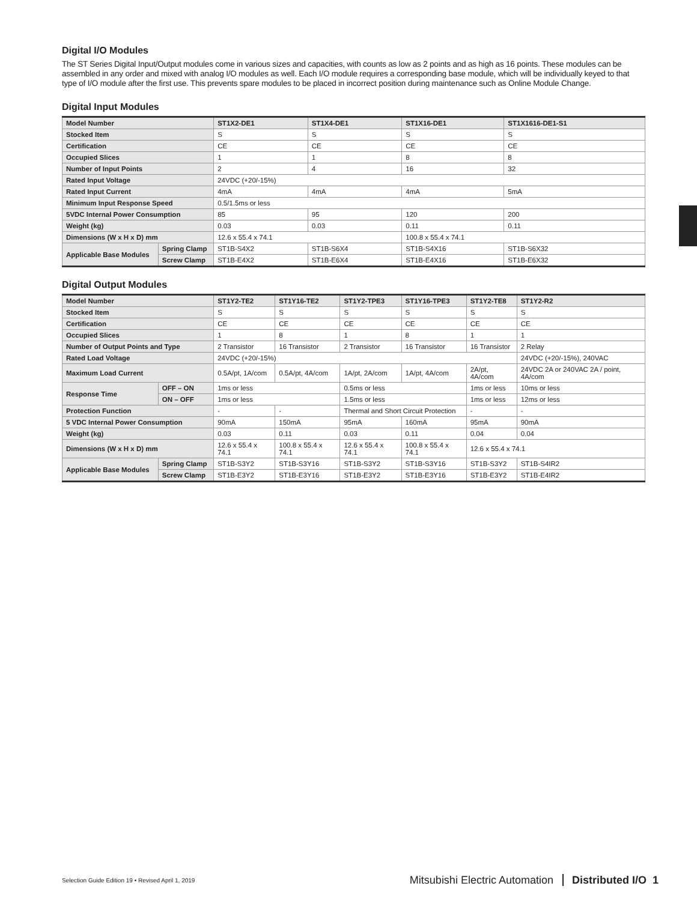Digital I/O Modules
The ST Series Digital Input/Output modules come in various sizes and capacities, with counts as low as 2 points and as high as 16 points. These modules can be assembled in any order and mixed with analog I/O modules as well. Each I/O module requires a corresponding base module, which will be individually keyed to that type of I/O module after the first use. This prevents spare modules to be placed in incorrect position during maintenance such as Online Module Change.
Digital Input Modules
| Model Number | | ST1X2-DE1 | ST1X4-DE1 | ST1X16-DE1 | ST1X1616-DE1-S1 |
| --- | --- | --- | --- | --- | --- |
| Stocked Item | | S | S | S | S |
| Certification | | CE | CE | CE | CE |
| Occupied Slices | | 1 | 1 | 8 | 8 |
| Number of Input Points | | 2 | 4 | 16 | 32 |
| Rated Input Voltage | | 24VDC (+20/-15%) | | | |
| Rated Input Current | | 4mA | 4mA | 4mA | 5mA |
| Minimum Input Response Speed | | 0.5/1.5ms or less | | | |
| 5VDC Internal Power Consumption | | 85 | 95 | 120 | 200 |
| Weight (kg) | | 0.03 | 0.03 | 0.11 | 0.11 |
| Dimensions (W x H x D) mm | | 12.6 x 55.4 x 74.1 | | 100.8 x 55.4 x 74.1 | |
| Applicable Base Modules | Spring Clamp | ST1B-S4X2 | ST1B-S6X4 | ST1B-S4X16 | ST1B-S6X32 |
| | Screw Clamp | ST1B-E4X2 | ST1B-E6X4 | ST1B-E4X16 | ST1B-E6X32 |
Digital Output Modules
| Model Number | | ST1Y2-TE2 | ST1Y16-TE2 | ST1Y2-TPE3 | ST1Y16-TPE3 | ST1Y2-TE8 | ST1Y2-R2 |
| --- | --- | --- | --- | --- | --- | --- | --- |
| Stocked Item | | S | S | S | S | S | S |
| Certification | | CE | CE | CE | CE | CE | CE |
| Occupied Slices | | 1 | 8 | 1 | 8 | 1 | 1 |
| Number of Output Points and Type | | 2 Transistor | 16 Transistor | 2 Transistor | 16 Transistor | 16 Transistor | 2 Relay |
| Rated Load Voltage | | 24VDC (+20/-15%) | | | | | 24VDC (+20/-15%), 240VAC |
| Maximum Load Current | | 0.5A/pt, 1A/com | 0.5A/pt, 4A/com | 1A/pt, 2A/com | 1A/pt, 4A/com | 2A/pt, 4A/com | 24VDC 2A or 240VAC 2A / point, 4A/com |
| Response Time | OFF – ON | 1ms or less | | 0.5ms or less | | 1ms or less | 10ms or less |
| | ON – OFF | 1ms or less | | 1.5ms or less | | 1ms or less | 12ms or less |
| Protection Function | | - | - | Thermal and Short Circuit Protection | | - | - |
| 5 VDC Internal Power Consumption | | 90mA | 150mA | 95mA | 160mA | 95mA | 90mA |
| Weight (kg) | | 0.03 | 0.11 | 0.03 | 0.11 | 0.04 | 0.04 |
| Dimensions (W x H x D) mm | | 12.6 x 55.4 x 74.1 | 100.8 x 55.4 x 74.1 | 12.6 x 55.4 x 74.1 | 100.8 x 55.4 x 74.1 | 12.6 x 55.4 x 74.1 | |
| Applicable Base Modules | Spring Clamp | ST1B-S3Y2 | ST1B-S3Y16 | ST1B-S3Y2 | ST1B-S3Y16 | ST1B-S3Y2 | ST1B-S4IR2 |
| | Screw Clamp | ST1B-E3Y2 | ST1B-E3Y16 | ST1B-E3Y2 | ST1B-E3Y16 | ST1B-E3Y2 | ST1B-E4IR2 |
Selection Guide Edition 19 • Revised April 1, 2019 Mitsubishi Electric Automation Distributed I/O 1